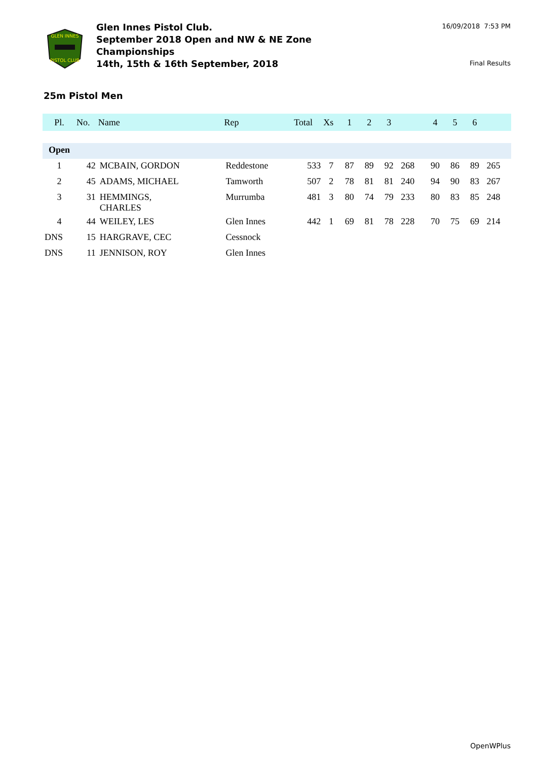GLEN INNES
PISTOL CLUB
Glen Innes Pistol Club.
September 2018 Open and NW & NE Zone
Championships
14th, 15th & 16th September, 2018
16/09/2018 7:53 PM
Final Results
25m Pistol Men
| Pl. | No. | Name | Rep | Total | Xs | 1 | 2 | 3 | | 4 | 5 | 6 | |
| --- | --- | --- | --- | --- | --- | --- | --- | --- | --- | --- | --- | --- | --- |
| Open | | | | | | | | | | | | | |
| 1 | 42 | MCBAIN, GORDON | Reddestone | 533 | 7 | 87 | 89 | 92 | 268 | 90 | 86 | 89 | 265 |
| 2 | 45 | ADAMS, MICHAEL | Tamworth | 507 | 2 | 78 | 81 | 81 | 240 | 94 | 90 | 83 | 267 |
| 3 | 31 | HEMMINGS, CHARLES | Murrumba | 481 | 3 | 80 | 74 | 79 | 233 | 80 | 83 | 85 | 248 |
| 4 | 44 | WEILEY, LES | Glen Innes | 442 | 1 | 69 | 81 | 78 | 228 | 70 | 75 | 69 | 214 |
| DNS | 15 | HARGRAVE, CEC | Cessnock | | | | | | | | | | |
| DNS | 11 | JENNISON, ROY | Glen Innes | | | | | | | | | | |
OpenWPlus